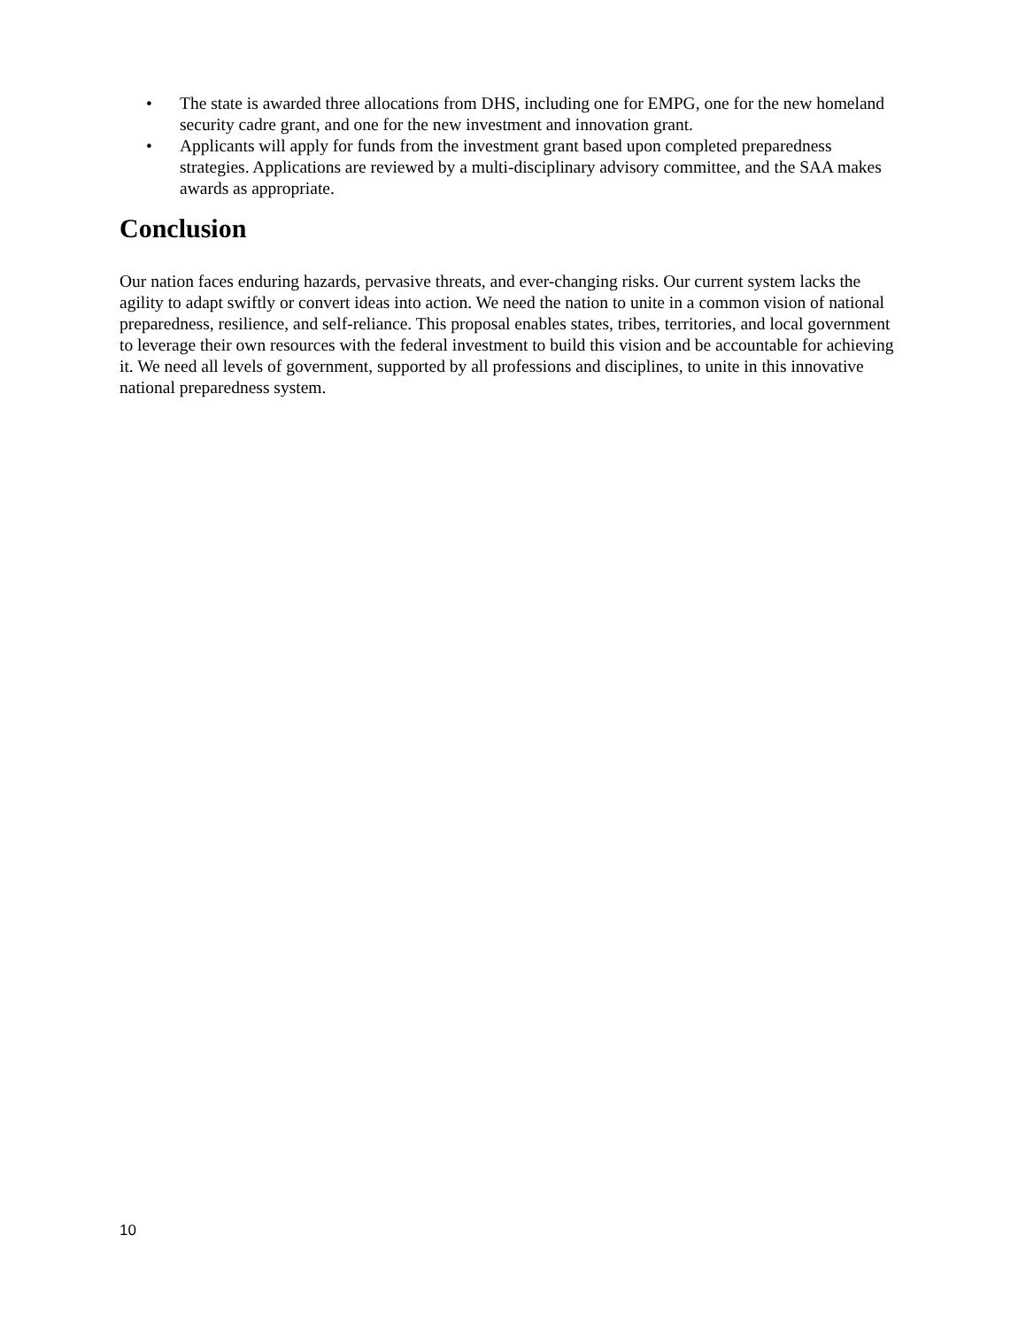• The state is awarded three allocations from DHS, including one for EMPG, one for the new homeland security cadre grant, and one for the new investment and innovation grant.
• Applicants will apply for funds from the investment grant based upon completed preparedness strategies. Applications are reviewed by a multi-disciplinary advisory committee, and the SAA makes awards as appropriate.
Conclusion
Our nation faces enduring hazards, pervasive threats, and ever-changing risks. Our current system lacks the agility to adapt swiftly or convert ideas into action. We need the nation to unite in a common vision of national preparedness, resilience, and self-reliance. This proposal enables states, tribes, territories, and local government to leverage their own resources with the federal investment to build this vision and be accountable for achieving it. We need all levels of government, supported by all professions and disciplines, to unite in this innovative national preparedness system.
10